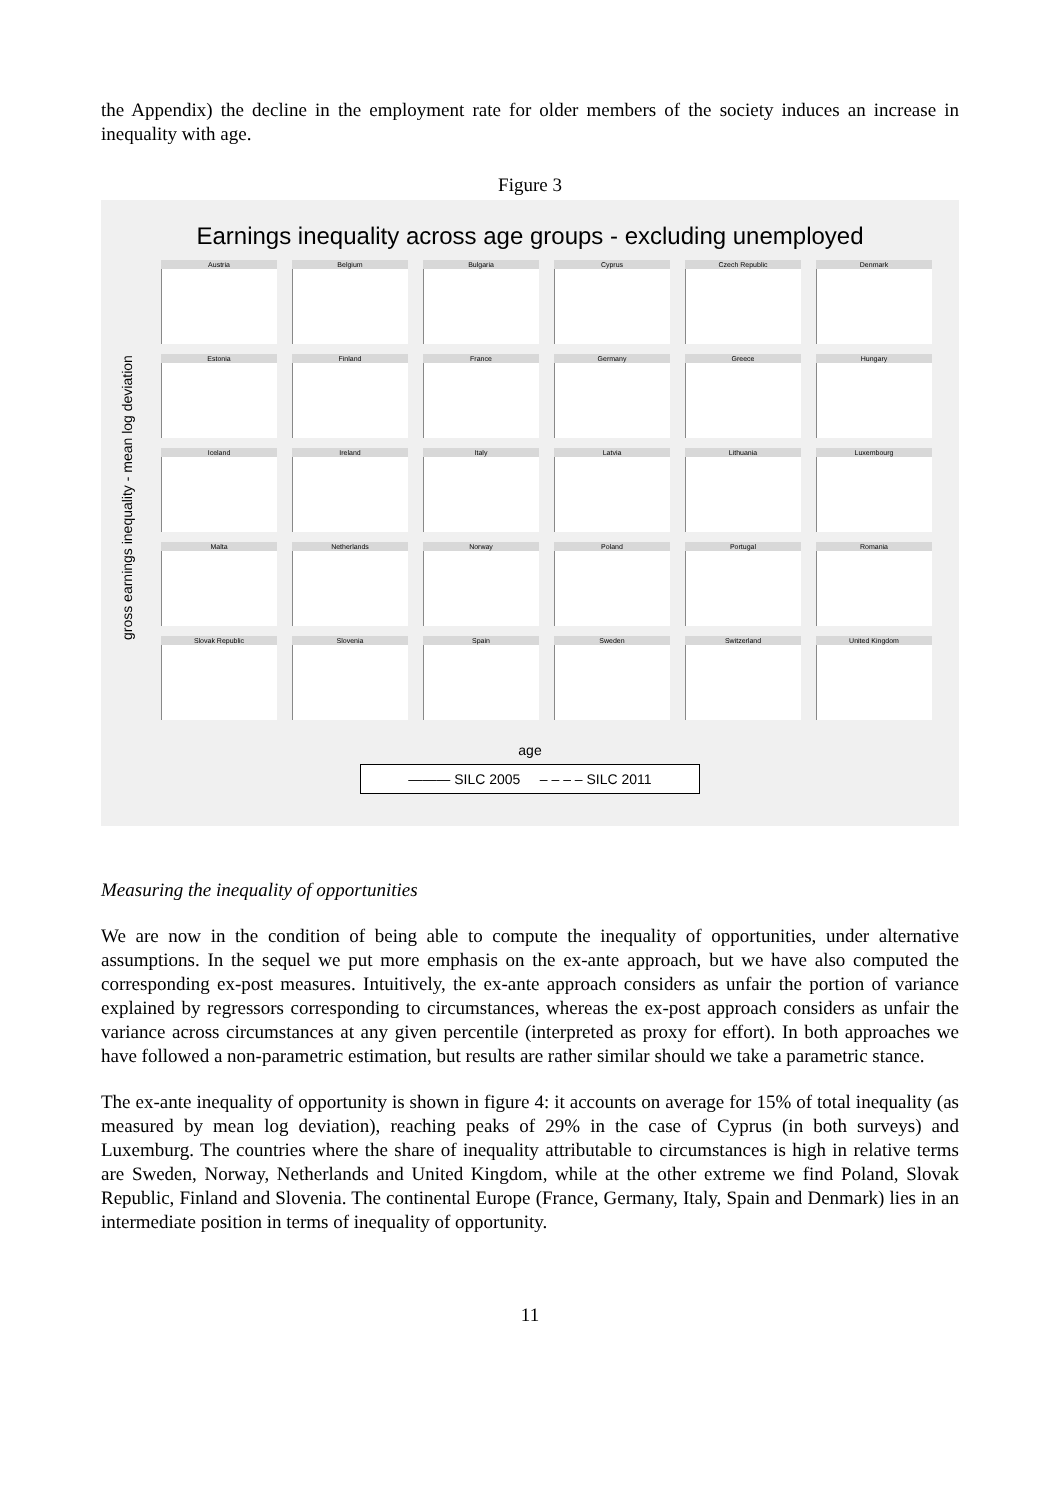the Appendix) the decline in the employment rate for older members of the society induces an increase in inequality with age.
Figure 3
Earnings inequality across age groups - excluding unemployed
gross earnings inequality - mean log deviation
Austria
Belgium
Bulgaria
Cyprus
Czech Republic
Denmark
Estonia
Finland
France
Germany
Greece
Hungary
Iceland
Ireland
Italy
Latvia
Lithuania
Luxembourg
Malta
Netherlands
Norway
Poland
Portugal
Romania
Slovak Republic
Slovenia
Spain
Sweden
Switzerland
United Kingdom
age
——— SILC 2005 – – – – SILC 2011
Measuring the inequality of opportunities
We are now in the condition of being able to compute the inequality of opportunities, under alternative assumptions. In the sequel we put more emphasis on the ex-ante approach, but we have also computed the corresponding ex-post measures. Intuitively, the ex-ante approach considers as unfair the portion of variance explained by regressors corresponding to circumstances, whereas the ex-post approach considers as unfair the variance across circumstances at any given percentile (interpreted as proxy for effort). In both approaches we have followed a non-parametric estimation, but results are rather similar should we take a parametric stance.
The ex-ante inequality of opportunity is shown in figure 4: it accounts on average for 15% of total inequality (as measured by mean log deviation), reaching peaks of 29% in the case of Cyprus (in both surveys) and Luxemburg. The countries where the share of inequality attributable to circumstances is high in relative terms are Sweden, Norway, Netherlands and United Kingdom, while at the other extreme we find Poland, Slovak Republic, Finland and Slovenia. The continental Europe (France, Germany, Italy, Spain and Denmark) lies in an intermediate position in terms of inequality of opportunity.
11